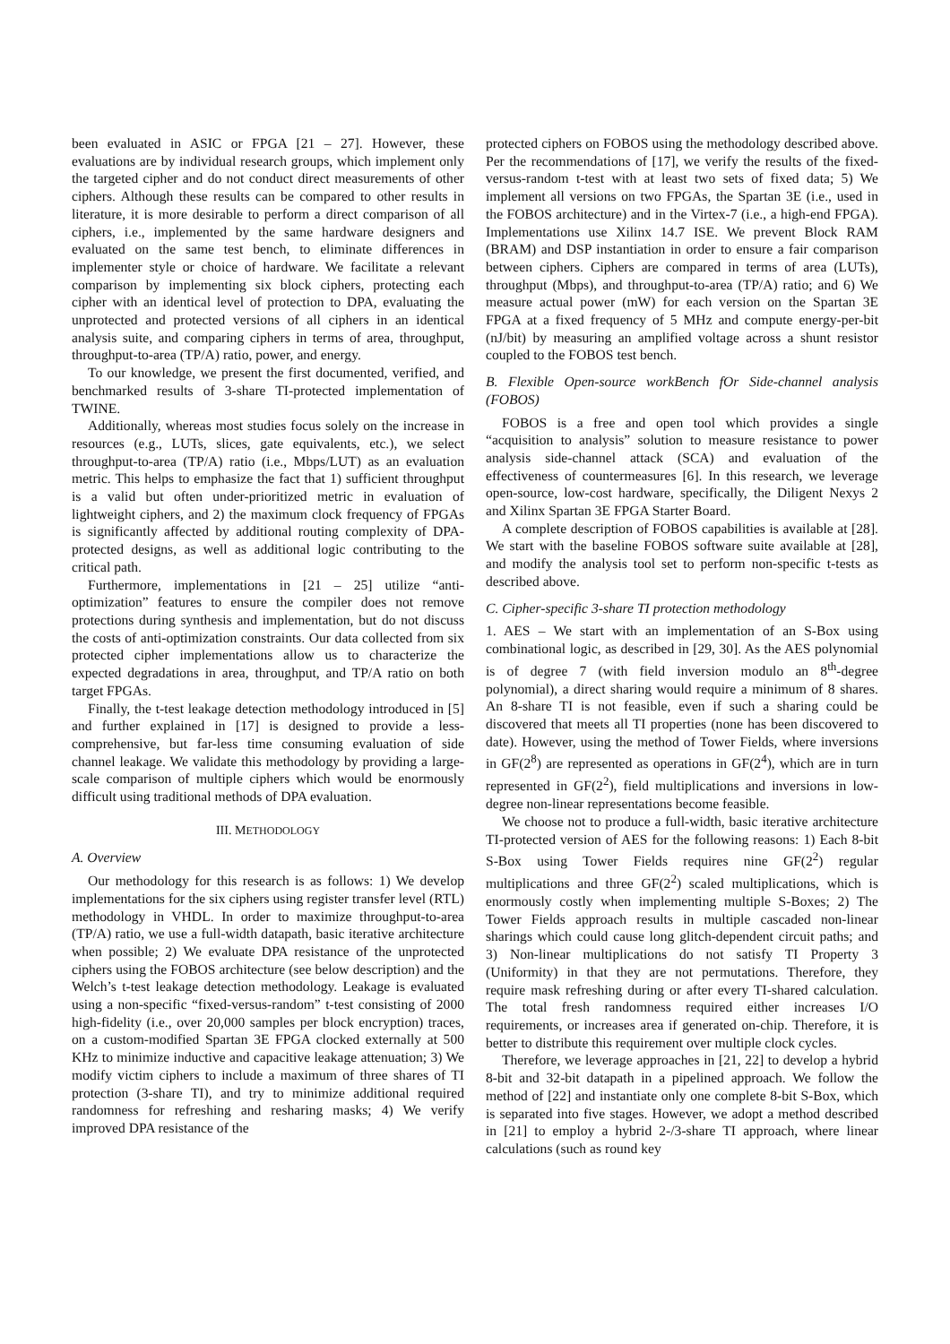been evaluated in ASIC or FPGA [21 – 27]. However, these evaluations are by individual research groups, which implement only the targeted cipher and do not conduct direct measurements of other ciphers. Although these results can be compared to other results in literature, it is more desirable to perform a direct comparison of all ciphers, i.e., implemented by the same hardware designers and evaluated on the same test bench, to eliminate differences in implementer style or choice of hardware. We facilitate a relevant comparison by implementing six block ciphers, protecting each cipher with an identical level of protection to DPA, evaluating the unprotected and protected versions of all ciphers in an identical analysis suite, and comparing ciphers in terms of area, throughput, throughput-to-area (TP/A) ratio, power, and energy.
To our knowledge, we present the first documented, verified, and benchmarked results of 3-share TI-protected implementation of TWINE.
Additionally, whereas most studies focus solely on the increase in resources (e.g., LUTs, slices, gate equivalents, etc.), we select throughput-to-area (TP/A) ratio (i.e., Mbps/LUT) as an evaluation metric. This helps to emphasize the fact that 1) sufficient throughput is a valid but often under-prioritized metric in evaluation of lightweight ciphers, and 2) the maximum clock frequency of FPGAs is significantly affected by additional routing complexity of DPA-protected designs, as well as additional logic contributing to the critical path.
Furthermore, implementations in [21 – 25] utilize “anti-optimization” features to ensure the compiler does not remove protections during synthesis and implementation, but do not discuss the costs of anti-optimization constraints. Our data collected from six protected cipher implementations allow us to characterize the expected degradations in area, throughput, and TP/A ratio on both target FPGAs.
Finally, the t-test leakage detection methodology introduced in [5] and further explained in [17] is designed to provide a less-comprehensive, but far-less time consuming evaluation of side channel leakage. We validate this methodology by providing a large-scale comparison of multiple ciphers which would be enormously difficult using traditional methods of DPA evaluation.
III. METHODOLOGY
A. Overview
Our methodology for this research is as follows: 1) We develop implementations for the six ciphers using register transfer level (RTL) methodology in VHDL. In order to maximize throughput-to-area (TP/A) ratio, we use a full-width datapath, basic iterative architecture when possible; 2) We evaluate DPA resistance of the unprotected ciphers using the FOBOS architecture (see below description) and the Welch’s t-test leakage detection methodology. Leakage is evaluated using a non-specific “fixed-versus-random” t-test consisting of 2000 high-fidelity (i.e., over 20,000 samples per block encryption) traces, on a custom-modified Spartan 3E FPGA clocked externally at 500 KHz to minimize inductive and capacitive leakage attenuation; 3) We modify victim ciphers to include a maximum of three shares of TI protection (3-share TI), and try to minimize additional required randomness for refreshing and resharing masks; 4) We verify improved DPA resistance of the
protected ciphers on FOBOS using the methodology described above. Per the recommendations of [17], we verify the results of the fixed-versus-random t-test with at least two sets of fixed data; 5) We implement all versions on two FPGAs, the Spartan 3E (i.e., used in the FOBOS architecture) and in the Virtex-7 (i.e., a high-end FPGA). Implementations use Xilinx 14.7 ISE. We prevent Block RAM (BRAM) and DSP instantiation in order to ensure a fair comparison between ciphers. Ciphers are compared in terms of area (LUTs), throughput (Mbps), and throughput-to-area (TP/A) ratio; and 6) We measure actual power (mW) for each version on the Spartan 3E FPGA at a fixed frequency of 5 MHz and compute energy-per-bit (nJ/bit) by measuring an amplified voltage across a shunt resistor coupled to the FOBOS test bench.
B. Flexible Open-source workBench fOr Side-channel analysis (FOBOS)
FOBOS is a free and open tool which provides a single “acquisition to analysis” solution to measure resistance to power analysis side-channel attack (SCA) and evaluation of the effectiveness of countermeasures [6]. In this research, we leverage open-source, low-cost hardware, specifically, the Diligent Nexys 2 and Xilinx Spartan 3E FPGA Starter Board.
A complete description of FOBOS capabilities is available at [28]. We start with the baseline FOBOS software suite available at [28], and modify the analysis tool set to perform non-specific t-tests as described above.
C. Cipher-specific 3-share TI protection methodology
1. AES – We start with an implementation of an S-Box using combinational logic, as described in [29, 30]. As the AES polynomial is of degree 7 (with field inversion modulo an 8<sup>th</sup>-degree polynomial), a direct sharing would require a minimum of 8 shares. An 8-share TI is not feasible, even if such a sharing could be discovered that meets all TI properties (none has been discovered to date). However, using the method of Tower Fields, where inversions in GF(2<sup>8</sup>) are represented as operations in GF(2<sup>4</sup>), which are in turn represented in GF(2<sup>2</sup>), field multiplications and inversions in low-degree non-linear representations become feasible.
We choose not to produce a full-width, basic iterative architecture TI-protected version of AES for the following reasons: 1) Each 8-bit S-Box using Tower Fields requires nine GF(2<sup>2</sup>) regular multiplications and three GF(2<sup>2</sup>) scaled multiplications, which is enormously costly when implementing multiple S-Boxes; 2) The Tower Fields approach results in multiple cascaded non-linear sharings which could cause long glitch-dependent circuit paths; and 3) Non-linear multiplications do not satisfy TI Property 3 (Uniformity) in that they are not permutations. Therefore, they require mask refreshing during or after every TI-shared calculation. The total fresh randomness required either increases I/O requirements, or increases area if generated on-chip. Therefore, it is better to distribute this requirement over multiple clock cycles.
Therefore, we leverage approaches in [21, 22] to develop a hybrid 8-bit and 32-bit datapath in a pipelined approach. We follow the method of [22] and instantiate only one complete 8-bit S-Box, which is separated into five stages. However, we adopt a method described in [21] to employ a hybrid 2-/3-share TI approach, where linear calculations (such as round key